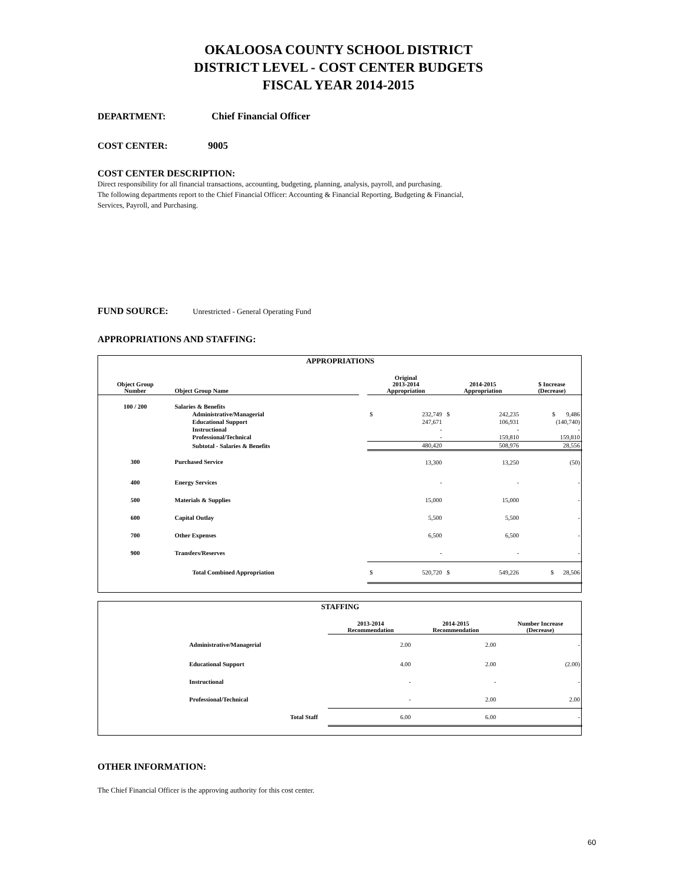OKALOOSA COUNTY SCHOOL DISTRICT
DISTRICT LEVEL - COST CENTER BUDGETS
FISCAL YEAR 2014-2015
DEPARTMENT: Chief Financial Officer
COST CENTER: 9005
COST CENTER DESCRIPTION:
Direct responsibility for all financial transactions, accounting, budgeting, planning, analysis, payroll, and purchasing.
The following departments report to the Chief Financial Officer: Accounting & Financial Reporting, Budgeting & Financial,
Services, Payroll, and Purchasing.
FUND SOURCE: Unrestricted - General Operating Fund
APPROPRIATIONS AND STAFFING:
| APPROPRIATIONS | | | | | | | |
| --- | --- | --- | --- | --- | --- | --- | --- |
| Object Group Number | Object Group Name | | Original 2013-2014 Appropriation | | 2014-2015 Appropriation | | $ Increase (Decrease) |
| 100 / 200 | Salaries & Benefits | | | | | | |
| | Administrative/Managerial | | $ | 232,749 | $ | 242,235 | $ 9,486 |
| | Educational Support | | | 247,671 | | 106,931 | (140,740) |
| | Instructional | | | - | | - | - |
| | Professional/Technical | | | - | | 159,810 | 159,810 |
| | Subtotal - Salaries & Benefits | | | 480,420 | | 508,976 | 28,556 |
| 300 | Purchased Service | | | 13,300 | | 13,250 | (50) |
| 400 | Energy Services | | | - | | - | - |
| 500 | Materials & Supplies | | | 15,000 | | 15,000 | - |
| 600 | Capital Outlay | | | 5,500 | | 5,500 | - |
| 700 | Other Expenses | | | 6,500 | | 6,500 | - |
| 900 | Transfers/Reserves | | | - | | - | - |
| | Total Combined Appropriation | | $ | 520,720 | $ | 549,226 | $ 28,506 |
| STAFFING | | | | |
| --- | --- | --- | --- | --- |
| | | 2013-2014 Recommendation | 2014-2015 Recommendation | Number Increase (Decrease) |
| Administrative/Managerial | | 2.00 | 2.00 | - |
| Educational Support | | 4.00 | 2.00 | (2.00) |
| Instructional | | - | - | - |
| Professional/Technical | | - | 2.00 | 2.00 |
| Total Staff | | 6.00 | 6.00 | - |
OTHER INFORMATION:
The Chief Financial Officer is the approving authority for this cost center.
60